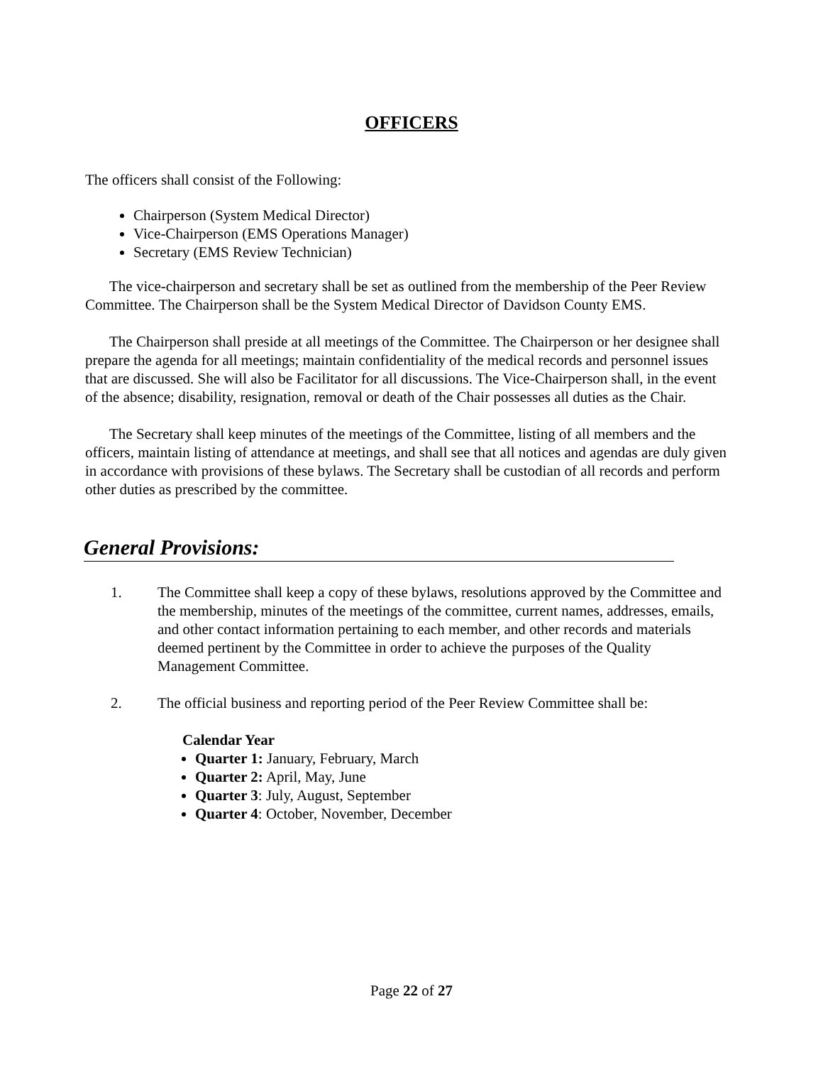OFFICERS
The officers shall consist of the Following:
Chairperson (System Medical Director)
Vice-Chairperson (EMS Operations Manager)
Secretary (EMS Review Technician)
The vice-chairperson and secretary shall be set as outlined from the membership of the Peer Review Committee. The Chairperson shall be the System Medical Director of Davidson County EMS.
The Chairperson shall preside at all meetings of the Committee. The Chairperson or her designee shall prepare the agenda for all meetings; maintain confidentiality of the medical records and personnel issues that are discussed. She will also be Facilitator for all discussions. The Vice-Chairperson shall, in the event of the absence; disability, resignation, removal or death of the Chair possesses all duties as the Chair.
The Secretary shall keep minutes of the meetings of the Committee, listing of all members and the officers, maintain listing of attendance at meetings, and shall see that all notices and agendas are duly given in accordance with provisions of these bylaws. The Secretary shall be custodian of all records and perform other duties as prescribed by the committee.
General Provisions:
1. The Committee shall keep a copy of these bylaws, resolutions approved by the Committee and the membership, minutes of the meetings of the committee, current names, addresses, emails, and other contact information pertaining to each member, and other records and materials deemed pertinent by the Committee in order to achieve the purposes of the Quality Management Committee.
2. The official business and reporting period of the Peer Review Committee shall be:
Calendar Year
Quarter 1: January, February, March
Quarter 2: April, May, June
Quarter 3: July, August, September
Quarter 4: October, November, December
Page 22 of 27